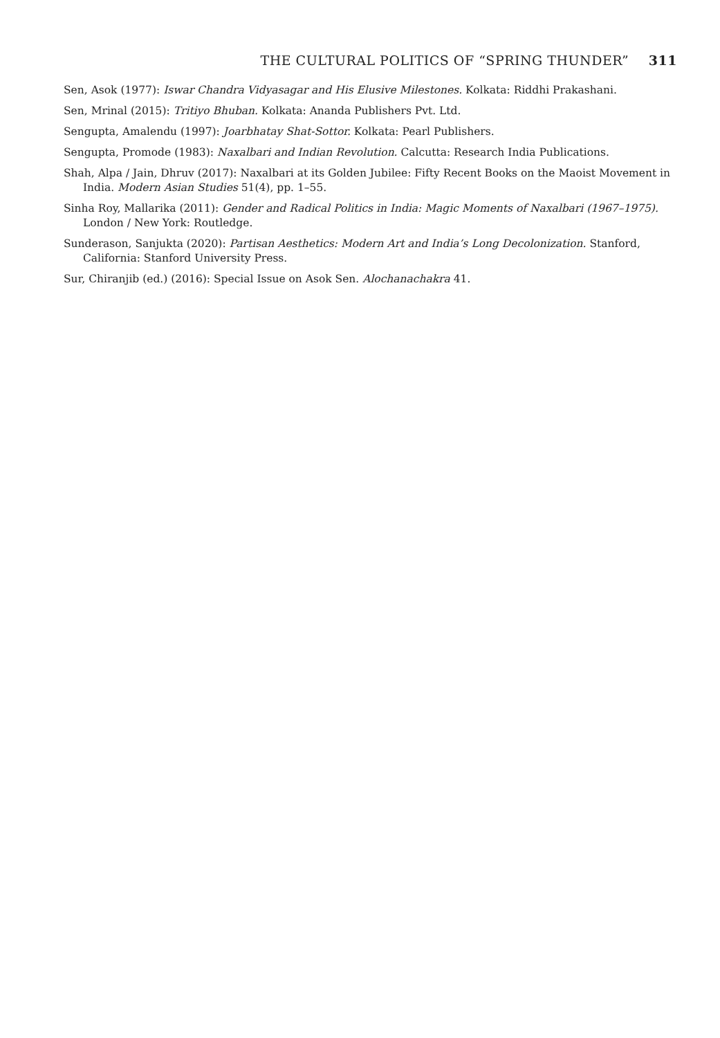THE CULTURAL POLITICS OF “SPRING THUNDER” 311
Sen, Asok (1977): Iswar Chandra Vidyasagar and His Elusive Milestones. Kolkata: Riddhi Prakashani.
Sen, Mrinal (2015): Tritiyo Bhuban. Kolkata: Ananda Publishers Pvt. Ltd.
Sengupta, Amalendu (1997): Joarbhatay Shat-Sottor. Kolkata: Pearl Publishers.
Sengupta, Promode (1983): Naxalbari and Indian Revolution. Calcutta: Research India Publications.
Shah, Alpa / Jain, Dhruv (2017): Naxalbari at its Golden Jubilee: Fifty Recent Books on the Maoist Movement in India. Modern Asian Studies 51(4), pp. 1–55.
Sinha Roy, Mallarika (2011): Gender and Radical Politics in India: Magic Moments of Naxalbari (1967–1975). London / New York: Routledge.
Sunderason, Sanjukta (2020): Partisan Aesthetics: Modern Art and India’s Long Decolonization. Stanford, California: Stanford University Press.
Sur, Chiranjib (ed.) (2016): Special Issue on Asok Sen. Alochanachakra 41.